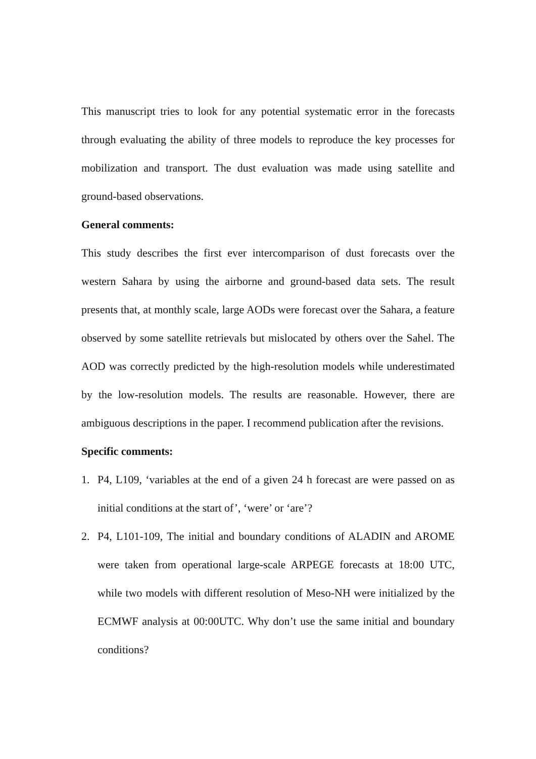This manuscript tries to look for any potential systematic error in the forecasts through evaluating the ability of three models to reproduce the key processes for mobilization and transport. The dust evaluation was made using satellite and ground-based observations.
General comments:
This study describes the first ever intercomparison of dust forecasts over the western Sahara by using the airborne and ground-based data sets. The result presents that, at monthly scale, large AODs were forecast over the Sahara, a feature observed by some satellite retrievals but mislocated by others over the Sahel. The AOD was correctly predicted by the high-resolution models while underestimated by the low-resolution models. The results are reasonable. However, there are ambiguous descriptions in the paper. I recommend publication after the revisions.
Specific comments:
1. P4, L109, ‘variables at the end of a given 24 h forecast are were passed on as initial conditions at the start of’, ‘were’ or ‘are’?
2. P4, L101-109, The initial and boundary conditions of ALADIN and AROME were taken from operational large-scale ARPEGE forecasts at 18:00 UTC, while two models with different resolution of Meso-NH were initialized by the ECMWF analysis at 00:00UTC. Why don’t use the same initial and boundary conditions?